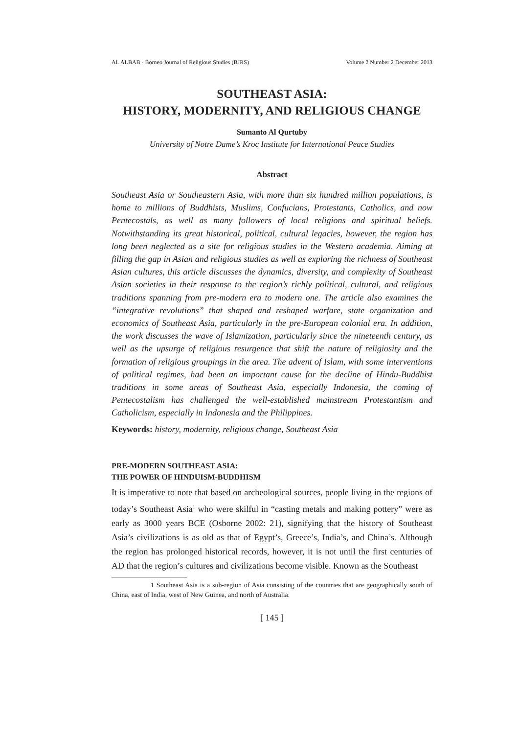AL ALBAB - Borneo Journal of Religious Studies (BJRS) Volume 2 Number 2 December 2013
SOUTHEAST ASIA:
HISTORY, MODERNITY, AND RELIGIOUS CHANGE
Sumanto Al Qurtuby
University of Notre Dame’s Kroc Institute for International Peace Studies
Abstract
Southeast Asia or Southeastern Asia, with more than six hundred million populations, is home to millions of Buddhists, Muslims, Confucians, Protestants, Catholics, and now Pentecostals, as well as many followers of local religions and spiritual beliefs. Notwithstanding its great historical, political, cultural legacies, however, the region has long been neglected as a site for religious studies in the Western academia. Aiming at filling the gap in Asian and religious studies as well as exploring the richness of Southeast Asian cultures, this article discusses the dynamics, diversity, and complexity of Southeast Asian societies in their response to the region’s richly political, cultural, and religious traditions spanning from pre-modern era to modern one. The article also examines the “integrative revolutions” that shaped and reshaped warfare, state organization and economics of Southeast Asia, particularly in the pre-European colonial era. In addition, the work discusses the wave of Islamization, particularly since the nineteenth century, as well as the upsurge of religious resurgence that shift the nature of religiosity and the formation of religious groupings in the area. The advent of Islam, with some interventions of political regimes, had been an important cause for the decline of Hindu-Buddhist traditions in some areas of Southeast Asia, especially Indonesia, the coming of Pentecostalism has challenged the well-established mainstream Protestantism and Catholicism, especially in Indonesia and the Philippines.
Keywords: history, modernity, religious change, Southeast Asia
PRE-MODERN SOUTHEAST ASIA:
THE POWER OF HINDUISM-BUDDHISM
It is imperative to note that based on archeological sources, people living in the regions of today’s Southeast Asia<sup>1</sup> who were skilful in “casting metals and making pottery” were as early as 3000 years BCE (Osborne 2002: 21), signifying that the history of Southeast Asia’s civilizations is as old as that of Egypt’s, Greece’s, India’s, and China’s. Although the region has prolonged historical records, however, it is not until the first centuries of AD that the region’s cultures and civilizations become visible. Known as the Southeast
1 Southeast Asia is a sub-region of Asia consisting of the countries that are geographically south of China, east of India, west of New Guinea, and north of Australia.
[ 145 ]